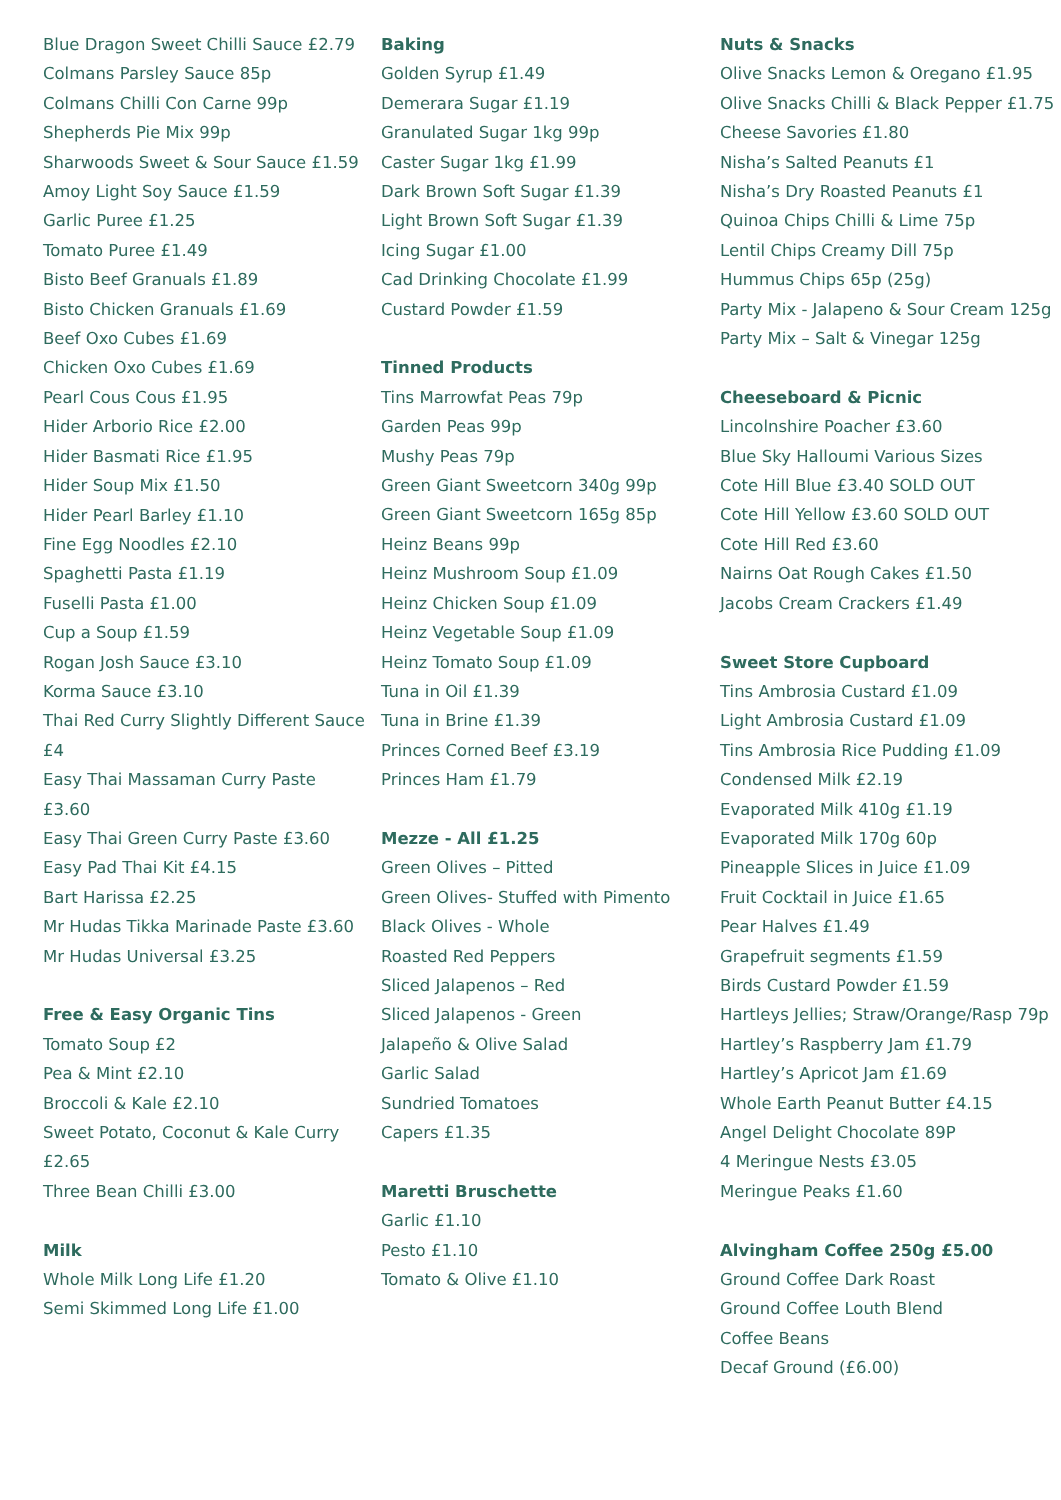Blue Dragon Sweet Chilli Sauce £2.79
Colmans Parsley Sauce 85p
Colmans Chilli Con Carne 99p
Shepherds Pie Mix 99p
Sharwoods Sweet & Sour Sauce £1.59
Amoy Light Soy Sauce £1.59
Garlic Puree £1.25
Tomato Puree £1.49
Bisto Beef Granuals £1.89
Bisto Chicken Granuals £1.69
Beef Oxo Cubes £1.69
Chicken Oxo Cubes £1.69
Pearl Cous Cous £1.95
Hider Arborio Rice £2.00
Hider Basmati Rice £1.95
Hider Soup Mix £1.50
Hider Pearl Barley £1.10
Fine Egg Noodles £2.10
Spaghetti Pasta £1.19
Fuselli Pasta £1.00
Cup a Soup £1.59
Rogan Josh Sauce £3.10
Korma Sauce £3.10
Thai Red Curry Slightly Different Sauce £4
Easy Thai Massaman Curry Paste £3.60
Easy Thai Green Curry Paste £3.60
Easy Pad Thai Kit £4.15
Bart Harissa £2.25
Mr Hudas Tikka Marinade Paste £3.60
Mr Hudas Universal £3.25
Free & Easy Organic Tins
Tomato Soup £2
Pea & Mint £2.10
Broccoli & Kale £2.10
Sweet Potato, Coconut & Kale Curry £2.65
Three Bean Chilli £3.00
Milk
Whole Milk Long Life £1.20
Semi Skimmed Long Life £1.00
Baking
Golden Syrup £1.49
Demerara Sugar £1.19
Granulated Sugar 1kg 99p
Caster Sugar 1kg £1.99
Dark Brown Soft Sugar £1.39
Light Brown Soft Sugar £1.39
Icing Sugar £1.00
Cad Drinking Chocolate £1.99
Custard Powder £1.59
Tinned Products
Tins Marrowfat Peas 79p
Garden Peas 99p
Mushy Peas 79p
Green Giant Sweetcorn 340g 99p
Green Giant Sweetcorn 165g 85p
Heinz Beans 99p
Heinz Mushroom Soup £1.09
Heinz Chicken Soup £1.09
Heinz Vegetable Soup £1.09
Heinz Tomato Soup £1.09
Tuna in Oil £1.39
Tuna in Brine £1.39
Princes Corned Beef £3.19
Princes Ham £1.79
Mezze - All £1.25
Green Olives – Pitted
Green Olives- Stuffed with Pimento
Black Olives - Whole
Roasted Red Peppers
Sliced Jalapenos – Red
Sliced Jalapenos - Green
Jalapeño & Olive Salad
Garlic Salad
Sundried Tomatoes
Capers £1.35
Maretti Bruschette
Garlic £1.10
Pesto £1.10
Tomato & Olive £1.10
Nuts & Snacks
Olive Snacks Lemon & Oregano £1.95
Olive Snacks Chilli & Black Pepper £1.75
Cheese Savories £1.80
Nisha’s Salted Peanuts £1
Nisha’s Dry Roasted Peanuts £1
Quinoa Chips Chilli & Lime 75p
Lentil Chips Creamy Dill 75p
Hummus Chips 65p (25g)
Party Mix - Jalapeno & Sour Cream 125g
Party Mix – Salt & Vinegar 125g
Cheeseboard & Picnic
Lincolnshire Poacher £3.60
Blue Sky Halloumi Various Sizes
Cote Hill Blue £3.40 SOLD OUT
Cote Hill Yellow £3.60 SOLD OUT
Cote Hill Red £3.60
Nairns Oat Rough Cakes £1.50
Jacobs Cream Crackers £1.49
Sweet Store Cupboard
Tins Ambrosia Custard £1.09
Light Ambrosia Custard £1.09
Tins Ambrosia Rice Pudding £1.09
Condensed Milk £2.19
Evaporated Milk 410g £1.19
Evaporated Milk 170g 60p
Pineapple Slices in Juice £1.09
Fruit Cocktail in Juice £1.65
Pear Halves £1.49
Grapefruit segments £1.59
Birds Custard Powder £1.59
Hartleys Jellies; Straw/Orange/Rasp 79p
Hartley’s Raspberry Jam £1.79
Hartley’s Apricot Jam £1.69
Whole Earth Peanut Butter £4.15
Angel Delight Chocolate 89P
4 Meringue Nests £3.05
Meringue Peaks £1.60
Alvingham Coffee 250g £5.00
Ground Coffee Dark Roast
Ground Coffee Louth Blend
Coffee Beans
Decaf Ground (£6.00)